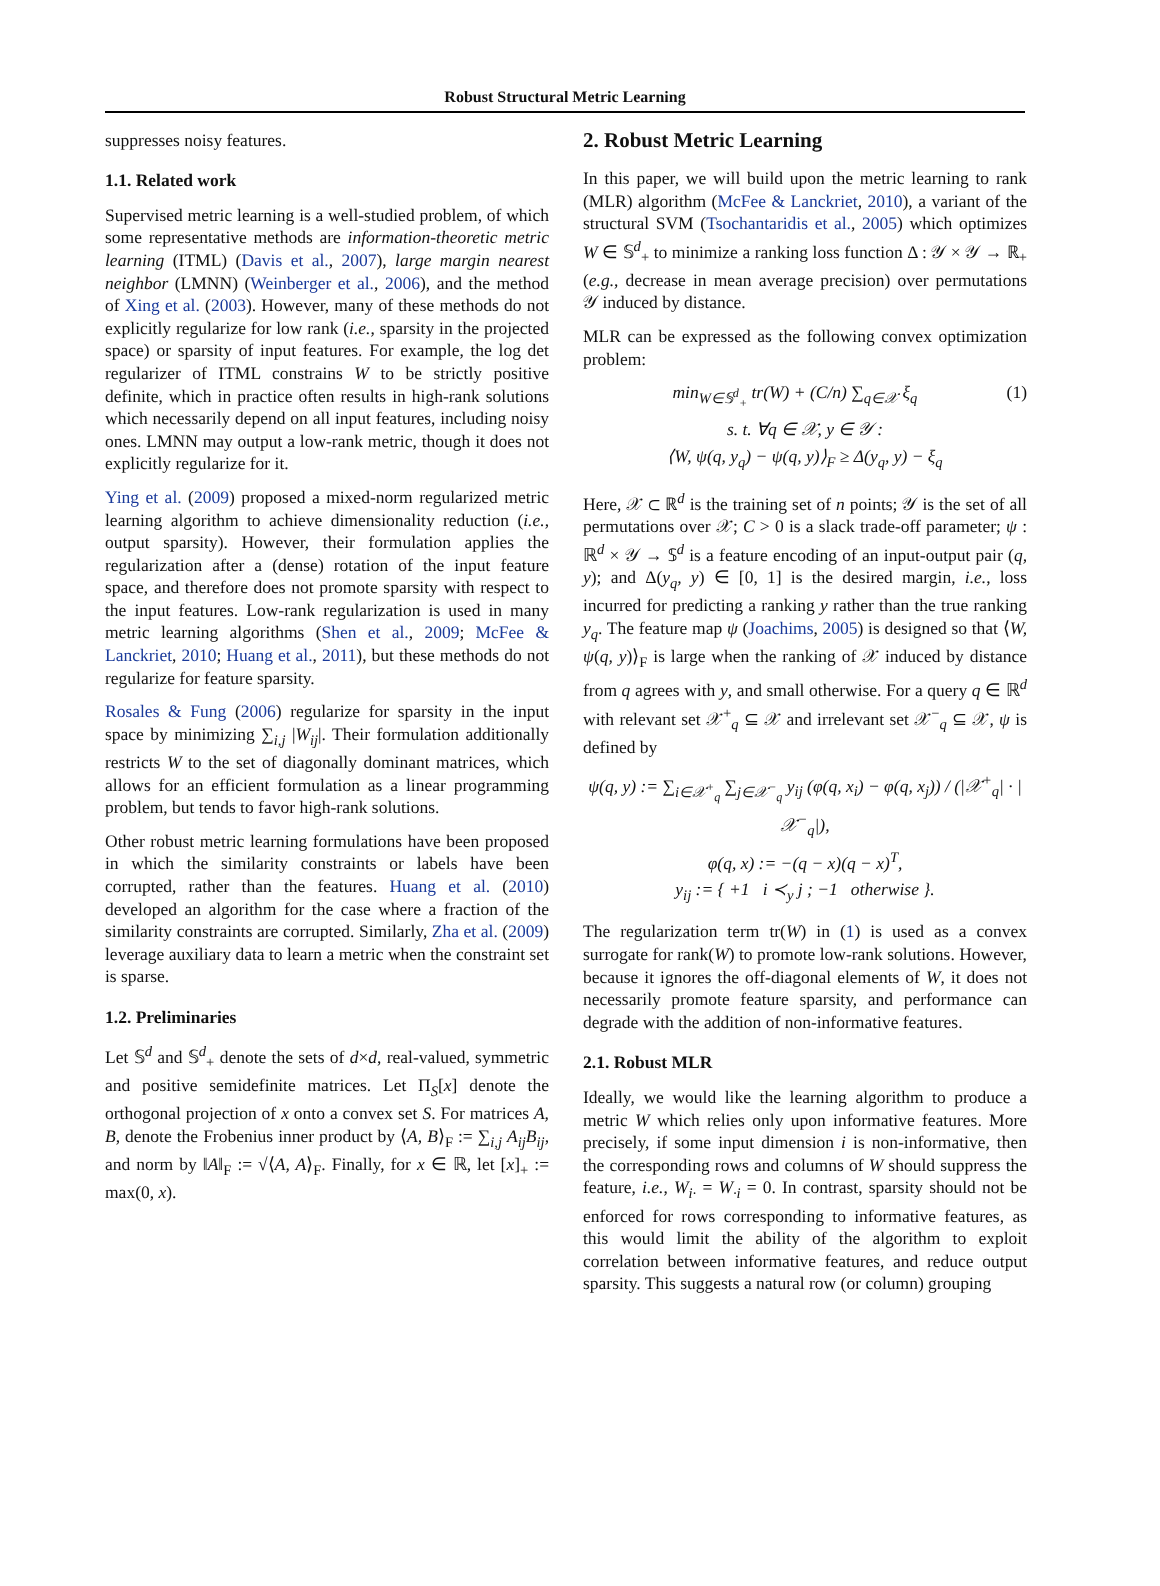Robust Structural Metric Learning
suppresses noisy features.
1.1. Related work
Supervised metric learning is a well-studied problem, of which some representative methods are information-theoretic metric learning (ITML) (Davis et al., 2007), large margin nearest neighbor (LMNN) (Weinberger et al., 2006), and the method of Xing et al. (2003). However, many of these methods do not explicitly regularize for low rank (i.e., sparsity in the projected space) or sparsity of input features. For example, the log det regularizer of ITML constrains W to be strictly positive definite, which in practice often results in high-rank solutions which necessarily depend on all input features, including noisy ones. LMNN may output a low-rank metric, though it does not explicitly regularize for it.
Ying et al. (2009) proposed a mixed-norm regularized metric learning algorithm to achieve dimensionality reduction (i.e., output sparsity). However, their formulation applies the regularization after a (dense) rotation of the input feature space, and therefore does not promote sparsity with respect to the input features. Low-rank regularization is used in many metric learning algorithms (Shen et al., 2009; McFee & Lanckriet, 2010; Huang et al., 2011), but these methods do not regularize for feature sparsity.
Rosales & Fung (2006) regularize for sparsity in the input space by minimizing ∑<sub>i,j</sub> |W<sub>ij</sub>|. Their formulation additionally restricts W to the set of diagonally dominant matrices, which allows for an efficient formulation as a linear programming problem, but tends to favor high-rank solutions.
Other robust metric learning formulations have been proposed in which the similarity constraints or labels have been corrupted, rather than the features. Huang et al. (2010) developed an algorithm for the case where a fraction of the similarity constraints are corrupted. Similarly, Zha et al. (2009) leverage auxiliary data to learn a metric when the constraint set is sparse.
1.2. Preliminaries
Let 𝕊<sup>d</sup> and 𝕊<sup>d</sup><sub>+</sub> denote the sets of d×d, real-valued, symmetric and positive semidefinite matrices. Let Π<sub>S</sub>[x] denote the orthogonal projection of x onto a convex set S. For matrices A, B, denote the Frobenius inner product by ⟨A, B⟩<sub>F</sub> := ∑<sub>i,j</sub> A<sub>ij</sub>B<sub>ij</sub>, and norm by ‖A‖<sub>F</sub> := √⟨A, A⟩<sub>F</sub>. Finally, for x ∈ ℝ, let [x]<sub>+</sub> := max(0, x).
2. Robust Metric Learning
In this paper, we will build upon the metric learning to rank (MLR) algorithm (McFee & Lanckriet, 2010), a variant of the structural SVM (Tsochantaridis et al., 2005) which optimizes W ∈ 𝕊<sup>d</sup><sub>+</sub> to minimize a ranking loss function Δ : 𝒴 × 𝒴 → ℝ<sub>+</sub> (e.g., decrease in mean average precision) over permutations 𝒴 induced by distance.
MLR can be expressed as the following convex optimization problem:
min<sub>W∈𝕊<sup>d</sup><sub>+</sub></sub> tr(W) + (C/n) ∑<sub>q∈𝒳</sub> ξ<sub>q</sub> (1)
s. t. ∀q ∈ 𝒳, y ∈ 𝒴 :
⟨W, ψ(q, y<sub>q</sub>) − ψ(q, y)⟩<sub>F</sub> ≥ Δ(y<sub>q</sub>, y) − ξ<sub>q</sub>
Here, 𝒳 ⊂ ℝ<sup>d</sup> is the training set of n points; 𝒴 is the set of all permutations over 𝒳; C > 0 is a slack trade-off parameter; ψ : ℝ<sup>d</sup> × 𝒴 → 𝕊<sup>d</sup> is a feature encoding of an input-output pair (q, y); and Δ(y<sub>q</sub>, y) ∈ [0, 1] is the desired margin, i.e., loss incurred for predicting a ranking y rather than the true ranking y<sub>q</sub>. The feature map ψ (Joachims, 2005) is designed so that ⟨W, ψ(q, y)⟩<sub>F</sub> is large when the ranking of 𝒳 induced by distance from q agrees with y, and small otherwise. For a query q ∈ ℝ<sup>d</sup> with relevant set 𝒳<sup>+</sup><sub>q</sub> ⊆ 𝒳 and irrelevant set 𝒳<sup>−</sup><sub>q</sub> ⊆ 𝒳, ψ is defined by
ψ(q, y) := ∑<sub>i∈𝒳<sup>+</sup><sub>q</sub></sub> ∑<sub>j∈𝒳<sup>−</sup><sub>q</sub></sub> y<sub>ij</sub> (φ(q, x<sub>i</sub>) − φ(q, x<sub>j</sub>)) / (|𝒳<sup>+</sup><sub>q</sub>| · |𝒳<sup>−</sup><sub>q</sub>|),
φ(q, x) := −(q − x)(q − x)<sup>T</sup>,
y<sub>ij</sub> := { +1 i ≺<sub>y</sub> j ; −1 otherwise }.
The regularization term tr(W) in (1) is used as a convex surrogate for rank(W) to promote low-rank solutions. However, because it ignores the off-diagonal elements of W, it does not necessarily promote feature sparsity, and performance can degrade with the addition of non-informative features.
2.1. Robust MLR
Ideally, we would like the learning algorithm to produce a metric W which relies only upon informative features. More precisely, if some input dimension i is non-informative, then the corresponding rows and columns of W should suppress the feature, i.e., W<sub>i·</sub> = W<sub>·i</sub> = 0. In contrast, sparsity should not be enforced for rows corresponding to informative features, as this would limit the ability of the algorithm to exploit correlation between informative features, and reduce output sparsity. This suggests a natural row (or column) grouping